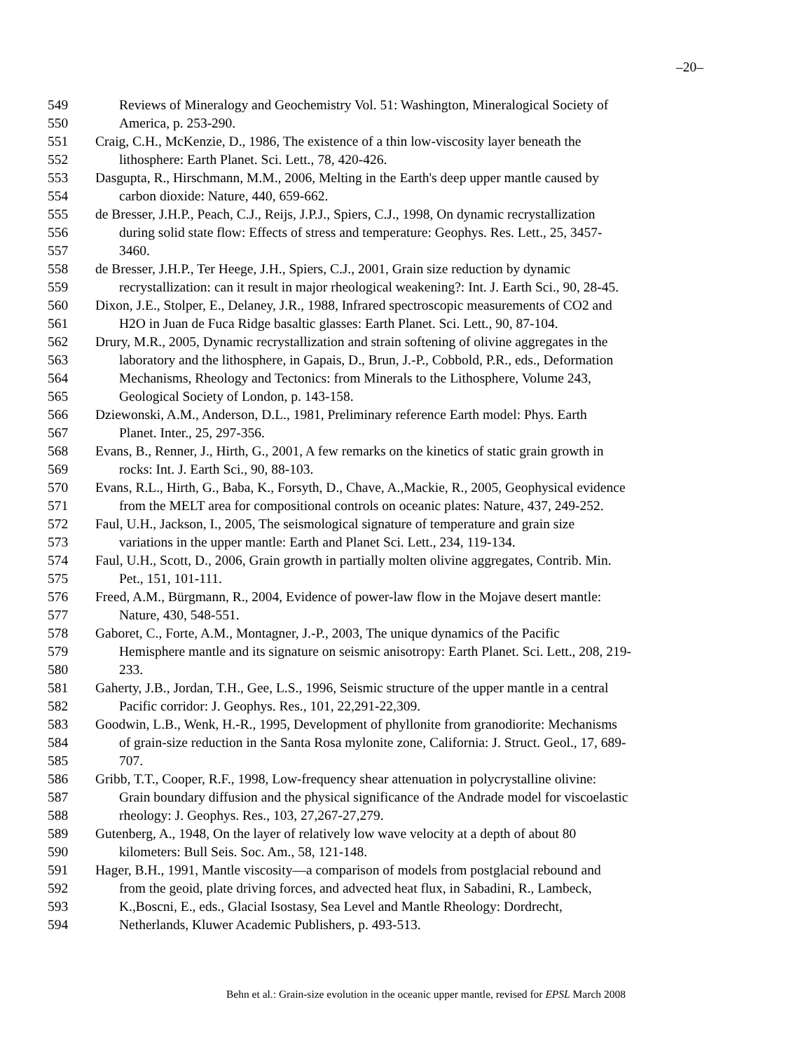–20–
549 Reviews of Mineralogy and Geochemistry Vol. 51: Washington, Mineralogical Society of
550 America, p. 253-290.
551 Craig, C.H., McKenzie, D., 1986, The existence of a thin low-viscosity layer beneath the
552 lithosphere: Earth Planet. Sci. Lett., 78, 420-426.
553 Dasgupta, R., Hirschmann, M.M., 2006, Melting in the Earth's deep upper mantle caused by
554 carbon dioxide: Nature, 440, 659-662.
555 de Bresser, J.H.P., Peach, C.J., Reijs, J.P.J., Spiers, C.J., 1998, On dynamic recrystallization
556 during solid state flow: Effects of stress and temperature: Geophys. Res. Lett., 25, 3457-
557 3460.
558 de Bresser, J.H.P., Ter Heege, J.H., Spiers, C.J., 2001, Grain size reduction by dynamic
559 recrystallization: can it result in major rheological weakening?: Int. J. Earth Sci., 90, 28-45.
560 Dixon, J.E., Stolper, E., Delaney, J.R., 1988, Infrared spectroscopic measurements of CO2 and
561 H2O in Juan de Fuca Ridge basaltic glasses: Earth Planet. Sci. Lett., 90, 87-104.
562 Drury, M.R., 2005, Dynamic recrystallization and strain softening of olivine aggregates in the
563 laboratory and the lithosphere, in Gapais, D., Brun, J.-P., Cobbold, P.R., eds., Deformation
564 Mechanisms, Rheology and Tectonics: from Minerals to the Lithosphere, Volume 243,
565 Geological Society of London, p. 143-158.
566 Dziewonski, A.M., Anderson, D.L., 1981, Preliminary reference Earth model: Phys. Earth
567 Planet. Inter., 25, 297-356.
568 Evans, B., Renner, J., Hirth, G., 2001, A few remarks on the kinetics of static grain growth in
569 rocks: Int. J. Earth Sci., 90, 88-103.
570 Evans, R.L., Hirth, G., Baba, K., Forsyth, D., Chave, A.,Mackie, R., 2005, Geophysical evidence
571 from the MELT area for compositional controls on oceanic plates: Nature, 437, 249-252.
572 Faul, U.H., Jackson, I., 2005, The seismological signature of temperature and grain size
573 variations in the upper mantle: Earth and Planet Sci. Lett., 234, 119-134.
574 Faul, U.H., Scott, D., 2006, Grain growth in partially molten olivine aggregates, Contrib. Min.
575 Pet., 151, 101-111.
576 Freed, A.M., Bürgmann, R., 2004, Evidence of power-law flow in the Mojave desert mantle:
577 Nature, 430, 548-551.
578 Gaboret, C., Forte, A.M., Montagner, J.-P., 2003, The unique dynamics of the Pacific
579 Hemisphere mantle and its signature on seismic anisotropy: Earth Planet. Sci. Lett., 208, 219-
580 233.
581 Gaherty, J.B., Jordan, T.H., Gee, L.S., 1996, Seismic structure of the upper mantle in a central
582 Pacific corridor: J. Geophys. Res., 101, 22,291-22,309.
583 Goodwin, L.B., Wenk, H.-R., 1995, Development of phyllonite from granodiorite: Mechanisms
584 of grain-size reduction in the Santa Rosa mylonite zone, California: J. Struct. Geol., 17, 689-
585 707.
586 Gribb, T.T., Cooper, R.F., 1998, Low-frequency shear attenuation in polycrystalline olivine:
587 Grain boundary diffusion and the physical significance of the Andrade model for viscoelastic
588 rheology: J. Geophys. Res., 103, 27,267-27,279.
589 Gutenberg, A., 1948, On the layer of relatively low wave velocity at a depth of about 80
590 kilometers: Bull Seis. Soc. Am., 58, 121-148.
591 Hager, B.H., 1991, Mantle viscosity—a comparison of models from postglacial rebound and
592 from the geoid, plate driving forces, and advected heat flux, in Sabadini, R., Lambeck,
593 K.,Boscni, E., eds., Glacial Isostasy, Sea Level and Mantle Rheology: Dordrecht,
594 Netherlands, Kluwer Academic Publishers, p. 493-513.
Behn et al.: Grain-size evolution in the oceanic upper mantle, revised for EPSL March 2008